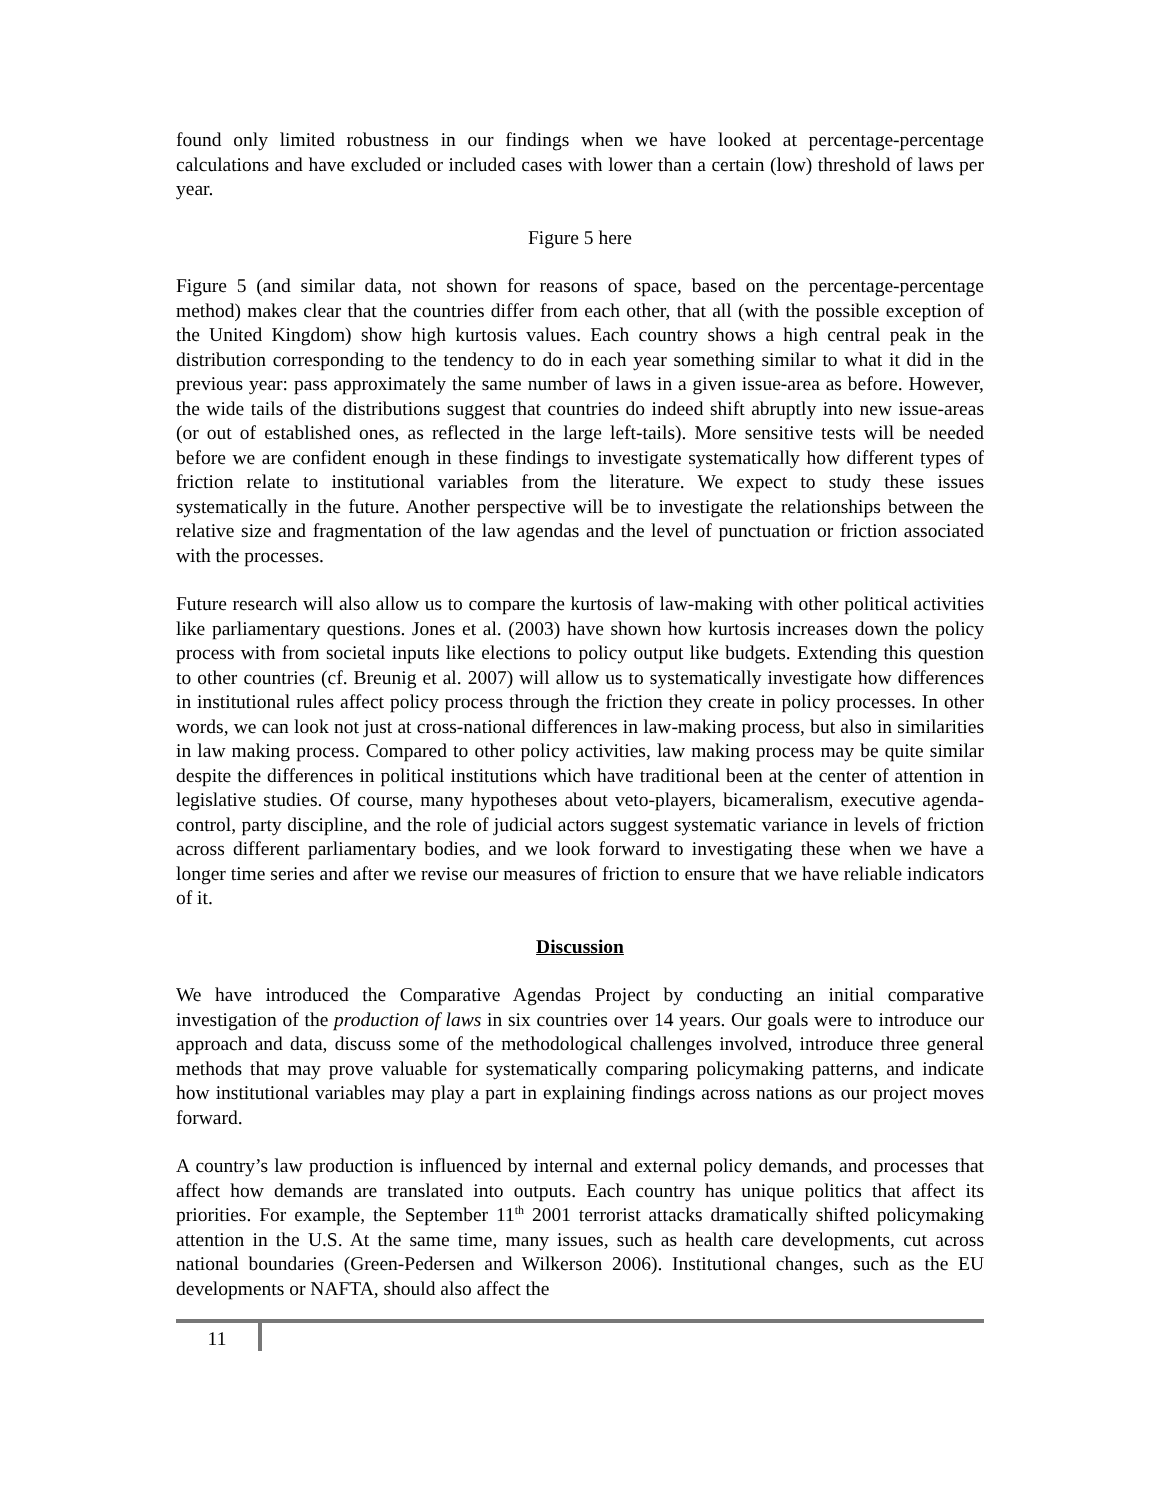found only limited robustness in our findings when we have looked at percentage-percentage calculations and have excluded or included cases with lower than a certain (low) threshold of laws per year.
Figure 5 here
Figure 5 (and similar data, not shown for reasons of space, based on the percentage-percentage method) makes clear that the countries differ from each other, that all (with the possible exception of the United Kingdom) show high kurtosis values. Each country shows a high central peak in the distribution corresponding to the tendency to do in each year something similar to what it did in the previous year: pass approximately the same number of laws in a given issue-area as before. However, the wide tails of the distributions suggest that countries do indeed shift abruptly into new issue-areas (or out of established ones, as reflected in the large left-tails). More sensitive tests will be needed before we are confident enough in these findings to investigate systematically how different types of friction relate to institutional variables from the literature. We expect to study these issues systematically in the future. Another perspective will be to investigate the relationships between the relative size and fragmentation of the law agendas and the level of punctuation or friction associated with the processes.
Future research will also allow us to compare the kurtosis of law-making with other political activities like parliamentary questions. Jones et al. (2003) have shown how kurtosis increases down the policy process with from societal inputs like elections to policy output like budgets. Extending this question to other countries (cf. Breunig et al. 2007) will allow us to systematically investigate how differences in institutional rules affect policy process through the friction they create in policy processes. In other words, we can look not just at cross-national differences in law-making process, but also in similarities in law making process. Compared to other policy activities, law making process may be quite similar despite the differences in political institutions which have traditional been at the center of attention in legislative studies. Of course, many hypotheses about veto-players, bicameralism, executive agenda-control, party discipline, and the role of judicial actors suggest systematic variance in levels of friction across different parliamentary bodies, and we look forward to investigating these when we have a longer time series and after we revise our measures of friction to ensure that we have reliable indicators of it.
Discussion
We have introduced the Comparative Agendas Project by conducting an initial comparative investigation of the production of laws in six countries over 14 years. Our goals were to introduce our approach and data, discuss some of the methodological challenges involved, introduce three general methods that may prove valuable for systematically comparing policymaking patterns, and indicate how institutional variables may play a part in explaining findings across nations as our project moves forward.
A country’s law production is influenced by internal and external policy demands, and processes that affect how demands are translated into outputs. Each country has unique politics that affect its priorities. For example, the September 11<sup>th</sup> 2001 terrorist attacks dramatically shifted policymaking attention in the U.S. At the same time, many issues, such as health care developments, cut across national boundaries (Green-Pedersen and Wilkerson 2006). Institutional changes, such as the EU developments or NAFTA, should also affect the
11